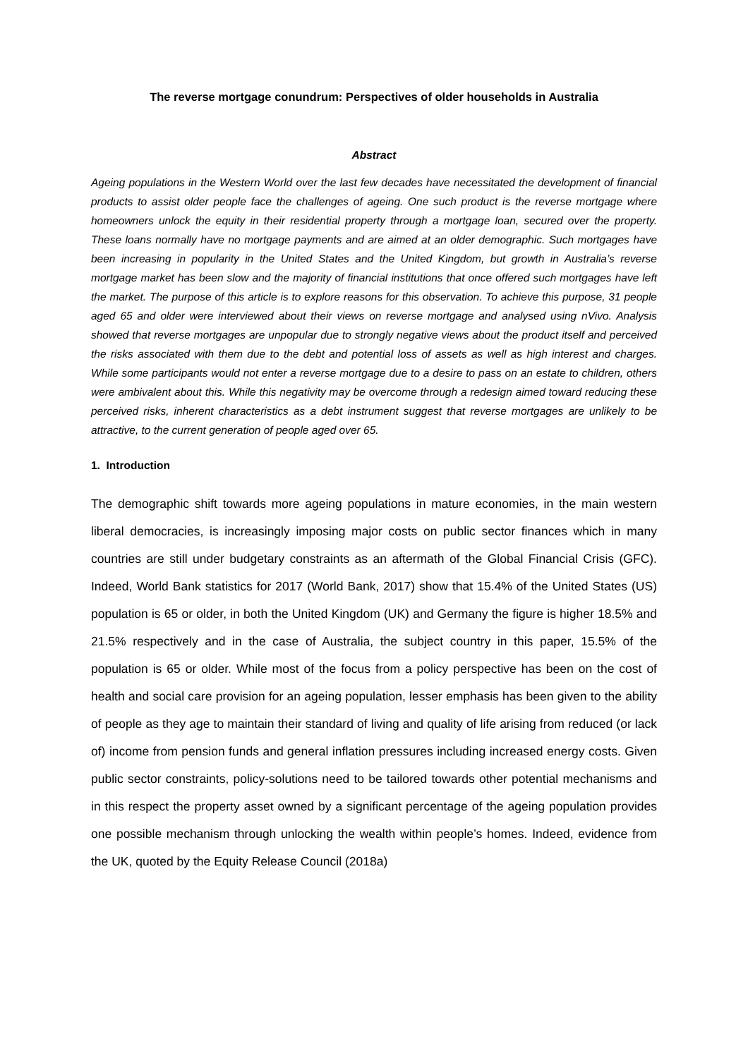The reverse mortgage conundrum: Perspectives of older households in Australia
Abstract
Ageing populations in the Western World over the last few decades have necessitated the development of financial products to assist older people face the challenges of ageing. One such product is the reverse mortgage where homeowners unlock the equity in their residential property through a mortgage loan, secured over the property. These loans normally have no mortgage payments and are aimed at an older demographic. Such mortgages have been increasing in popularity in the United States and the United Kingdom, but growth in Australia’s reverse mortgage market has been slow and the majority of financial institutions that once offered such mortgages have left the market. The purpose of this article is to explore reasons for this observation. To achieve this purpose, 31 people aged 65 and older were interviewed about their views on reverse mortgage and analysed using nVivo. Analysis showed that reverse mortgages are unpopular due to strongly negative views about the product itself and perceived the risks associated with them due to the debt and potential loss of assets as well as high interest and charges. While some participants would not enter a reverse mortgage due to a desire to pass on an estate to children, others were ambivalent about this. While this negativity may be overcome through a redesign aimed toward reducing these perceived risks, inherent characteristics as a debt instrument suggest that reverse mortgages are unlikely to be attractive, to the current generation of people aged over 65.
1. Introduction
The demographic shift towards more ageing populations in mature economies, in the main western liberal democracies, is increasingly imposing major costs on public sector finances which in many countries are still under budgetary constraints as an aftermath of the Global Financial Crisis (GFC). Indeed, World Bank statistics for 2017 (World Bank, 2017) show that 15.4% of the United States (US) population is 65 or older, in both the United Kingdom (UK) and Germany the figure is higher 18.5% and 21.5% respectively and in the case of Australia, the subject country in this paper, 15.5% of the population is 65 or older. While most of the focus from a policy perspective has been on the cost of health and social care provision for an ageing population, lesser emphasis has been given to the ability of people as they age to maintain their standard of living and quality of life arising from reduced (or lack of) income from pension funds and general inflation pressures including increased energy costs. Given public sector constraints, policy-solutions need to be tailored towards other potential mechanisms and in this respect the property asset owned by a significant percentage of the ageing population provides one possible mechanism through unlocking the wealth within people’s homes. Indeed, evidence from the UK, quoted by the Equity Release Council (2018a)